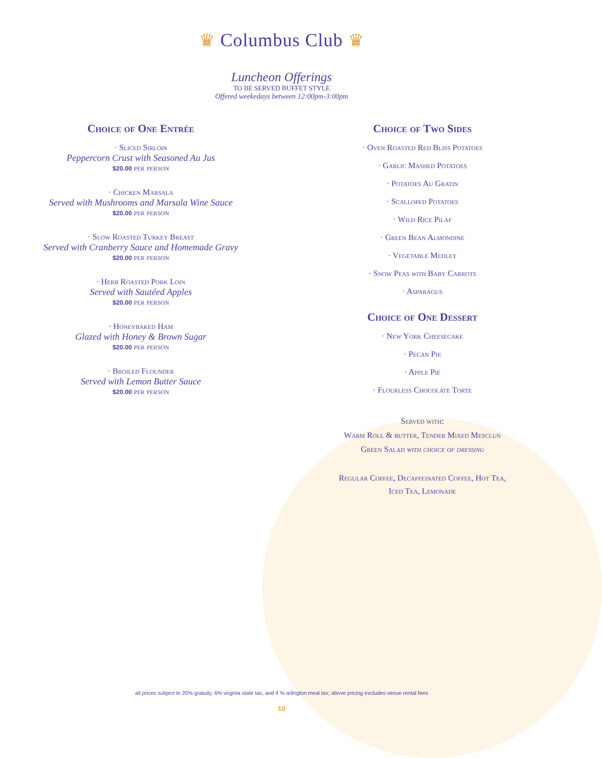♛ Columbus Club ♛
Luncheon Offerings
TO BE SERVED BUFFET STYLE
Offered weekedays between 12:00pm-3:00pm
Choice of One Entrée
· Sliced Sirloin
Peppercorn Crust with Seasoned Au Jus
$20.00 per person
· Chicken Marsala
Served with Mushrooms and Marsala Wine Sauce
$20.00 per person
· Slow Roasted Turkey Breast
Served with Cranberry Sauce and Homemade Gravy
$20.00 per person
· Herb Roasted Pork Loin
Served with Sautéed Apples
$20.00 per person
· Honeybaked Ham
Glazed with Honey & Brown Sugar
$20.00 per person
· Broiled Flounder
Served with Lemon Butter Sauce
$20.00 per person
Choice of Two Sides
· Oven Roasted Red Bliss Potatoes
· Garlic Mashed Potatoes
· Potatoes Au Gratin
· Scalloped Potatoes
· Wild Rice Pilaf
· Green Bean Almondine
· Vegetable Medley
· Snow Peas with Baby Carrots
· Asparagus
Choice of One Dessert
· New York Cheesecake
· Pecan Pie
· Apple Pie
· Flourless Chocolate Torte
Served with:
Warm Roll & butter, Tender Mixed Mesclun
Green Salad with choice of dressing
Regular Coffee, Decaffeinated Coffee, Hot Tea,
Iced Tea, Lemonade
all prices subject to 20% gratuity, 6% virginia state tax, and 4 % arlington meal tax; above pricing excludes venue rental fees
10